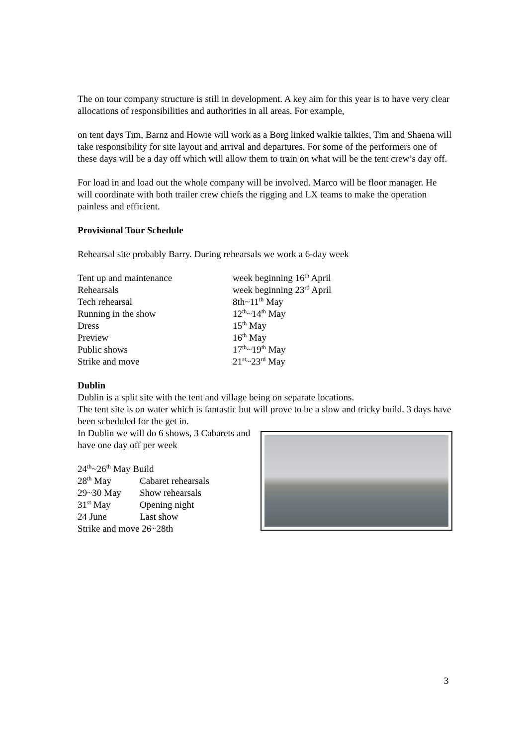The on tour company structure is still in development. A key aim for this year is to have very clear allocations of responsibilities and authorities in all areas. For example,
on tent days Tim, Barnz and Howie will work as a Borg linked walkie talkies, Tim and Shaena will take responsibility for site layout and arrival and departures. For some of the performers one of these days will be a day off which will allow them to train on what will be the tent crew’s day off.
For load in and load out the whole company will be involved. Marco will be floor manager. He will coordinate with both trailer crew chiefs the rigging and LX teams to make the operation painless and efficient.
Provisional Tour Schedule
Rehearsal site probably Barry. During rehearsals we work a 6-day week
| Tent up and maintenance | week beginning 16<sup>th</sup> April |
| Rehearsals | week beginning 23<sup>rd</sup> April |
| Tech rehearsal | 8th~11<sup>th</sup> May |
| Running in the show | 12<sup>th</sup>~14<sup>th</sup> May |
| Dress | 15<sup>th</sup> May |
| Preview | 16<sup>th</sup> May |
| Public shows | 17<sup>th</sup>~19<sup>th</sup> May |
| Strike and move | 21<sup>st</sup>~23<sup>rd</sup> May |
Dublin
Dublin is a split site with the tent and village being on separate locations.
The tent site is on water which is fantastic but will prove to be a slow and tricky build. 3 days have been scheduled for the get in.
In Dublin we will do 6 shows, 3 Cabarets and have one day off per week
24<sup>th</sup>~26<sup>th</sup> May Build
| 28<sup>th</sup> May | Cabaret rehearsals |
| 29~30 May | Show rehearsals |
| 31<sup>st</sup> May | Opening night |
| 24 June | Last show |
Strike and move 26~28th
3